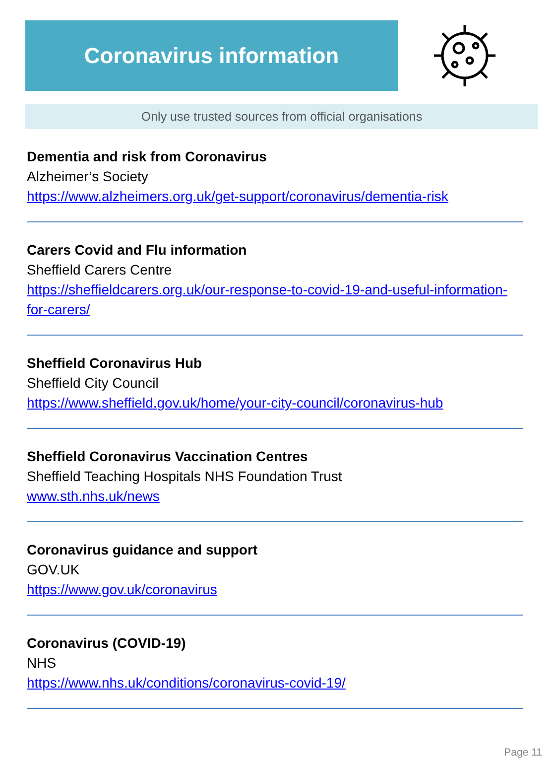Coronavirus information
Only use trusted sources from official organisations
Dementia and risk from Coronavirus
Alzheimer’s Society
https://www.alzheimers.org.uk/get-support/coronavirus/dementia-risk
Carers Covid and Flu information
Sheffield Carers Centre
https://sheffieldcarers.org.uk/our-response-to-covid-19-and-useful-information-for-carers/
Sheffield Coronavirus Hub
Sheffield City Council
https://www.sheffield.gov.uk/home/your-city-council/coronavirus-hub
Sheffield Coronavirus Vaccination Centres
Sheffield Teaching Hospitals NHS Foundation Trust
www.sth.nhs.uk/news
Coronavirus guidance and support
GOV.UK
https://www.gov.uk/coronavirus
Coronavirus (COVID-19)
NHS
https://www.nhs.uk/conditions/coronavirus-covid-19/
Page 11